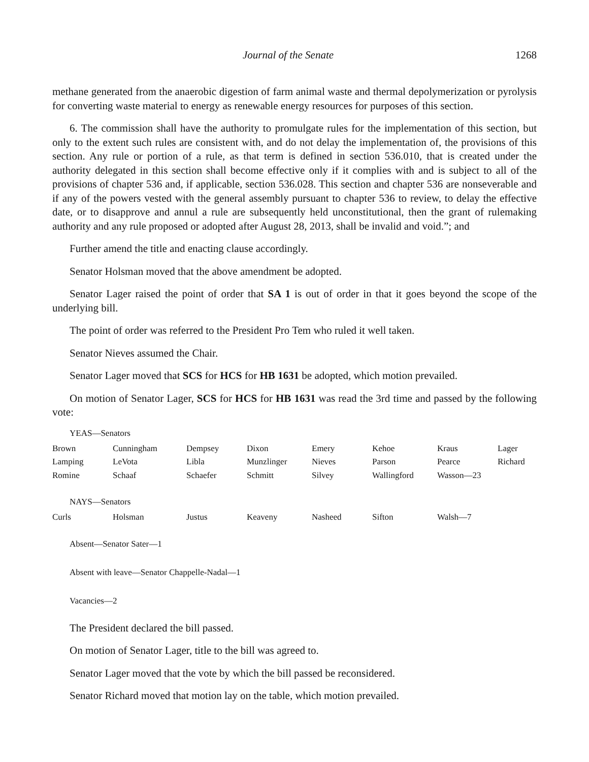Journal of the Senate 1268
methane generated from the anaerobic digestion of farm animal waste and thermal depolymerization or pyrolysis for converting waste material to energy as renewable energy resources for purposes of this section.
6. The commission shall have the authority to promulgate rules for the implementation of this section, but only to the extent such rules are consistent with, and do not delay the implementation of, the provisions of this section. Any rule or portion of a rule, as that term is defined in section 536.010, that is created under the authority delegated in this section shall become effective only if it complies with and is subject to all of the provisions of chapter 536 and, if applicable, section 536.028. This section and chapter 536 are nonseverable and if any of the powers vested with the general assembly pursuant to chapter 536 to review, to delay the effective date, or to disapprove and annul a rule are subsequently held unconstitutional, then the grant of rulemaking authority and any rule proposed or adopted after August 28, 2013, shall be invalid and void.”; and
Further amend the title and enacting clause accordingly.
Senator Holsman moved that the above amendment be adopted.
Senator Lager raised the point of order that SA 1 is out of order in that it goes beyond the scope of the underlying bill.
The point of order was referred to the President Pro Tem who ruled it well taken.
Senator Nieves assumed the Chair.
Senator Lager moved that SCS for HCS for HB 1631 be adopted, which motion prevailed.
On motion of Senator Lager, SCS for HCS for HB 1631 was read the 3rd time and passed by the following vote:
YEAS—Senators
| Brown | Cunningham | Dempsey | Dixon | Emery | Kehoe | Kraus | Lager |
| Lamping | LeVota | Libla | Munzlinger | Nieves | Parson | Pearce | Richard |
| Romine | Schaaf | Schaefer | Schmitt | Silvey | Wallingford | Wasson—23 | |
NAYS—Senators
| Curls | Holsman | Justus | Keaveny | Nasheed | Sifton | Walsh—7 |
Absent—Senator Sater—1
Absent with leave—Senator Chappelle-Nadal—1
Vacancies—2
The President declared the bill passed.
On motion of Senator Lager, title to the bill was agreed to.
Senator Lager moved that the vote by which the bill passed be reconsidered.
Senator Richard moved that motion lay on the table, which motion prevailed.